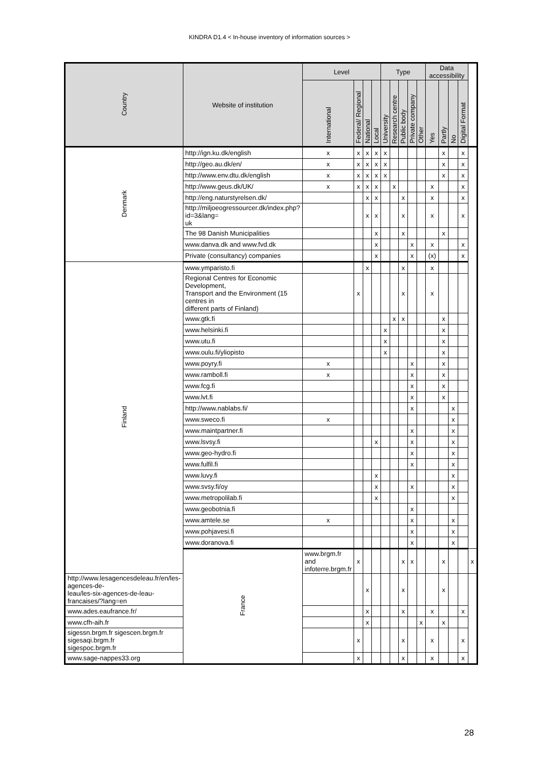KINDRA D1.4 < In-house inventory of information sources >
| Country | Website of institution | Level | | | | Type | | | | | Data accessibility | | | | |
| --- | --- | --- | --- | --- | --- | --- | --- | --- | --- | --- | --- | --- | --- | --- | --- |
| | | International | Federal/ Regional | National | Local | University | Research centre | Public body | Private company | Other | Yes | Partly | No | Digital Format | |
| Denmark | http://ign.ku.dk/english | x | x | x | x | x | | | | | | x | | x | |
| | http://geo.au.dk/en/ | x | x | x | x | x | | | | | | x | | x | |
| | http://www.env.dtu.dk/english | x | x | x | x | x | | | | | | x | | x | |
| | http://www.geus.dk/UK/ | x | x | x | x | | x | | | | x | | | x | |
| | http://eng.naturstyrelsen.dk/ | | | x | x | | | x | | | x | | | x | |
| | http://miljoeogressourcer.dk/index.php?id=3&lang= uk | | | x | x | | | x | | | x | | | x | |
| | The 98 Danish Municipalities | | | | x | | | x | | | | x | | | |
| | www.danva.dk and www.fvd.dk | | | | x | | | | x | | x | | | x | |
| | Private (consultancy) companies | | | | x | | | | x | | (x) | | | x | |
| Finland | www.ymparisto.fi | | | x | | | | x | | | x | | | | |
| | Regional Centres for Economic Development, Transport and the Environment (15 centres in different parts of Finland) | | x | | | | | x | | | x | | | | |
| | www.gtk.fi | | | | | | x | x | | | | x | | | |
| | www.helsinki.fi | | | | | x | | | | | | x | | | |
| | www.utu.fi | | | | | x | | | | | | x | | | |
| | www.oulu.fi/yliopisto | | | | | x | | | | | | x | | | |
| | www.poyry.fi | x | | | | | | | x | | | x | | | |
| | www.ramboll.fi | x | | | | | | | x | | | x | | | |
| | www.fcg.fi | | | | | | | | x | | | x | | | |
| | www.lvt.fi | | | | | | | | x | | | x | | | |
| | http://www.nablabs.fi/ | | | | | | | | x | | | | x | | |
| | www.sweco.fi | x | | | | | | | | | | | x | | |
| | www.maintpartner.fi | | | | | | | | x | | | | x | | |
| | www.lsvsy.fi | | | | x | | | | x | | | | x | | |
| | www.geo-hydro.fi | | | | | | | | x | | | | x | | |
| | www.fulfil.fi | | | | | | | | x | | | | x | | |
| | www.luvy.fi | | | | x | | | | | | | | x | | |
| | www.svsy.fi/oy | | | | x | | | | x | | | | x | | |
| | www.metropolilab.fi | | | | x | | | | | | | | x | | |
| | www.geobotnia.fi | | | | | | | | x | | | | | | |
| | www.amtele.se | x | | | | | | | x | | | | x | | |
| | www.pohjavesi.fi | | | | | | | | x | | | | x | | |
| | www.doranova.fi | | | | | | | | x | | | | x | | |
| | France | www.brgm.fr and infoterre.brgm.fr | x | | | | | x | x | | | x | | | x |
| http://www.lesagencesdeleau.fr/en/les-agences-de- leau/les-six-agences-de-leau-francaises/?lang=en | | | | x | | | | x | | | | x | | | |
| www.ades.eaufrance.fr/ | | | | x | | | | x | | | x | | | x | |
| www.cfh-aih.fr | | | | x | | | | | | x | | x | | | |
| sigessn.brgm.fr sigescen.brgm.fr sigesaqi.brgm.fr sigespoc.brgm.fr | | | x | | | | | x | | | x | | | x | |
| www.sage-nappes33.org | | | x | | | | | x | | | x | | | x | |
28